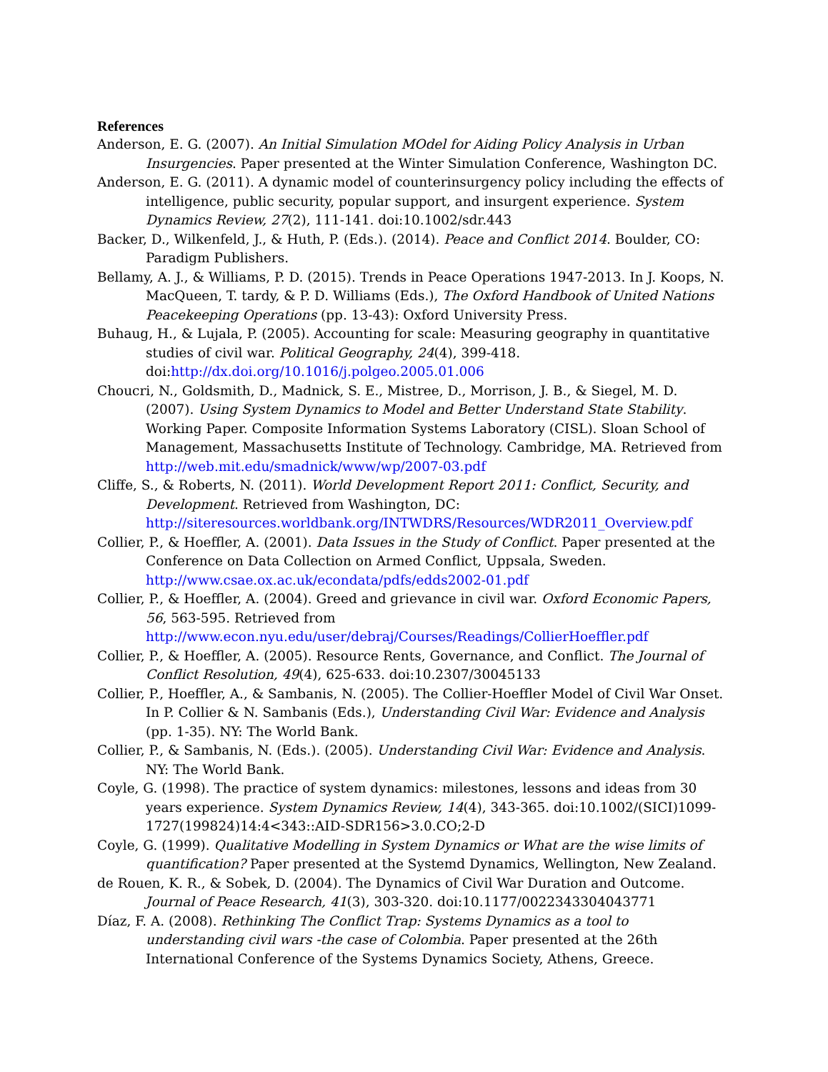References
Anderson, E. G. (2007). An Initial Simulation MOdel for Aiding Policy Analysis in Urban Insurgencies. Paper presented at the Winter Simulation Conference, Washington DC.
Anderson, E. G. (2011). A dynamic model of counterinsurgency policy including the effects of intelligence, public security, popular support, and insurgent experience. System Dynamics Review, 27(2), 111-141. doi:10.1002/sdr.443
Backer, D., Wilkenfeld, J., & Huth, P. (Eds.). (2014). Peace and Conflict 2014. Boulder, CO: Paradigm Publishers.
Bellamy, A. J., & Williams, P. D. (2015). Trends in Peace Operations 1947-2013. In J. Koops, N. MacQueen, T. tardy, & P. D. Williams (Eds.), The Oxford Handbook of United Nations Peacekeeping Operations (pp. 13-43): Oxford University Press.
Buhaug, H., & Lujala, P. (2005). Accounting for scale: Measuring geography in quantitative studies of civil war. Political Geography, 24(4), 399-418. doi:http://dx.doi.org/10.1016/j.polgeo.2005.01.006
Choucri, N., Goldsmith, D., Madnick, S. E., Mistree, D., Morrison, J. B., & Siegel, M. D. (2007). Using System Dynamics to Model and Better Understand State Stability. Working Paper. Composite Information Systems Laboratory (CISL). Sloan School of Management, Massachusetts Institute of Technology. Cambridge, MA. Retrieved from http://web.mit.edu/smadnick/www/wp/2007-03.pdf
Cliffe, S., & Roberts, N. (2011). World Development Report 2011: Conflict, Security, and Development. Retrieved from Washington, DC: http://siteresources.worldbank.org/INTWDRS/Resources/WDR2011_Overview.pdf
Collier, P., & Hoeffler, A. (2001). Data Issues in the Study of Conflict. Paper presented at the Conference on Data Collection on Armed Conflict, Uppsala, Sweden. http://www.csae.ox.ac.uk/econdata/pdfs/edds2002-01.pdf
Collier, P., & Hoeffler, A. (2004). Greed and grievance in civil war. Oxford Economic Papers, 56, 563-595. Retrieved from http://www.econ.nyu.edu/user/debraj/Courses/Readings/CollierHoeffler.pdf
Collier, P., & Hoeffler, A. (2005). Resource Rents, Governance, and Conflict. The Journal of Conflict Resolution, 49(4), 625-633. doi:10.2307/30045133
Collier, P., Hoeffler, A., & Sambanis, N. (2005). The Collier-Hoeffler Model of Civil War Onset. In P. Collier & N. Sambanis (Eds.), Understanding Civil War: Evidence and Analysis (pp. 1-35). NY: The World Bank.
Collier, P., & Sambanis, N. (Eds.). (2005). Understanding Civil War: Evidence and Analysis. NY: The World Bank.
Coyle, G. (1998). The practice of system dynamics: milestones, lessons and ideas from 30 years experience. System Dynamics Review, 14(4), 343-365. doi:10.1002/(SICI)1099-1727(199824)14:4<343::AID-SDR156>3.0.CO;2-D
Coyle, G. (1999). Qualitative Modelling in System Dynamics or What are the wise limits of quantification? Paper presented at the Systemd Dynamics, Wellington, New Zealand.
de Rouen, K. R., & Sobek, D. (2004). The Dynamics of Civil War Duration and Outcome. Journal of Peace Research, 41(3), 303-320. doi:10.1177/0022343304043771
Díaz, F. A. (2008). Rethinking The Conflict Trap: Systems Dynamics as a tool to understanding civil wars -the case of Colombia. Paper presented at the 26th International Conference of the Systems Dynamics Society, Athens, Greece.